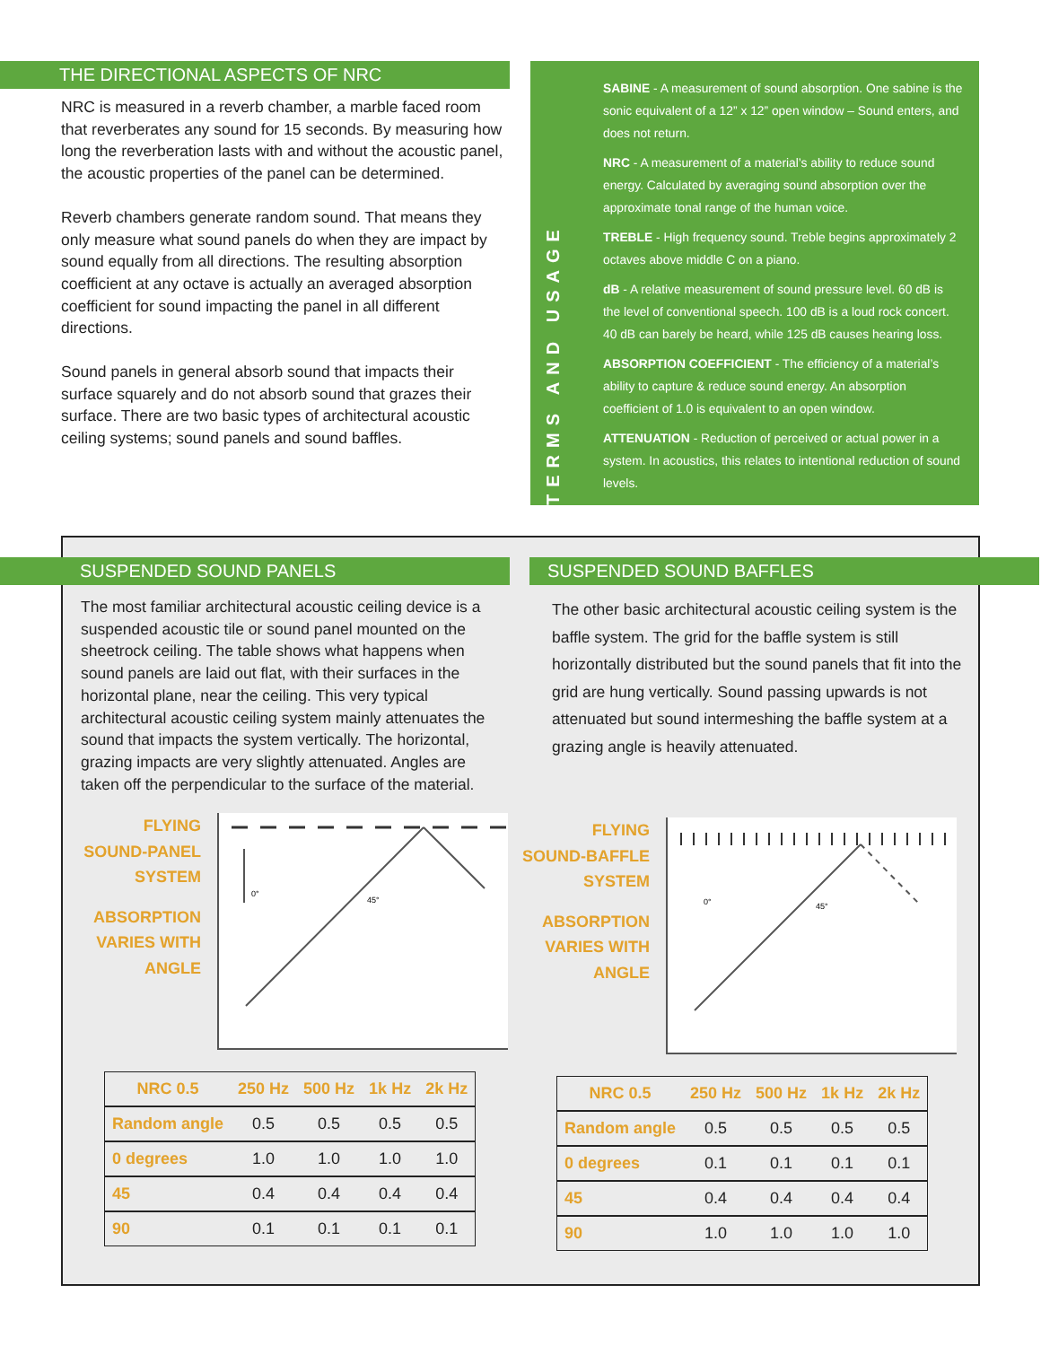THE DIRECTIONAL ASPECTS OF NRC
NRC is measured in a reverb chamber, a marble faced room that reverberates any sound for 15 seconds. By measuring how long the reverberation lasts with and without the acoustic panel, the acoustic properties of the panel can be determined.
Reverb chambers generate random sound. That means they only measure what sound panels do when they are impact by sound equally from all directions. The resulting absorption coefficient at any octave is actually an averaged absorption coefficient for sound impacting the panel in all different directions.
Sound panels in general absorb sound that impacts their surface squarely and do not absorb sound that grazes their surface. There are two basic types of architectural acoustic ceiling systems; sound panels and sound baffles.
TERMS AND USAGE
SABINE - A measurement of sound absorption. One sabine is the sonic equivalent of a 12” x 12” open window – Sound enters, and does not return.
NRC - A measurement of a material’s ability to reduce sound energy. Calculated by averaging sound absorption over the approximate tonal range of the human voice.
TREBLE - High frequency sound. Treble begins approximately 2 octaves above middle C on a piano.
dB - A relative measurement of sound pressure level. 60 dB is the level of conventional speech. 100 dB is a loud rock concert. 40 dB can barely be heard, while 125 dB causes hearing loss.
ABSORPTION COEFFICIENT - The efficiency of a material’s ability to capture & reduce sound energy. An absorption coefficient of 1.0 is equivalent to an open window.
ATTENUATION - Reduction of perceived or actual power in a system. In acoustics, this relates to intentional reduction of sound levels.
SUSPENDED SOUND PANELS
The most familiar architectural acoustic ceiling device is a suspended acoustic tile or sound panel mounted on the sheetrock ceiling. The table shows what happens when sound panels are laid out flat, with their surfaces in the horizontal plane, near the ceiling. This very typical architectural acoustic ceiling system mainly attenuates the sound that impacts the system vertically. The horizontal, grazing impacts are very slightly attenuated. Angles are taken off the perpendicular to the surface of the material.
FLYING
SOUND-PANEL
SYSTEM
ABSORPTION
VARIES WITH
ANGLE
0°
45°
| NRC 0.5 | 250 Hz | 500 Hz | 1k Hz | 2k Hz |
| --- | --- | --- | --- | --- |
| Random angle | 0.5 | 0.5 | 0.5 | 0.5 |
| 0 degrees | 1.0 | 1.0 | 1.0 | 1.0 |
| 45 | 0.4 | 0.4 | 0.4 | 0.4 |
| 90 | 0.1 | 0.1 | 0.1 | 0.1 |
SUSPENDED SOUND BAFFLES
The other basic architectural acoustic ceiling system is the baffle system. The grid for the baffle system is still horizontally distributed but the sound panels that fit into the grid are hung vertically. Sound passing upwards is not attenuated but sound intermeshing the baffle system at a grazing angle is heavily attenuated.
FLYING
SOUND-BAFFLE
SYSTEM
ABSORPTION
VARIES WITH
ANGLE
0°
45°
| NRC 0.5 | 250 Hz | 500 Hz | 1k Hz | 2k Hz |
| --- | --- | --- | --- | --- |
| Random angle | 0.5 | 0.5 | 0.5 | 0.5 |
| 0 degrees | 0.1 | 0.1 | 0.1 | 0.1 |
| 45 | 0.4 | 0.4 | 0.4 | 0.4 |
| 90 | 1.0 | 1.0 | 1.0 | 1.0 |